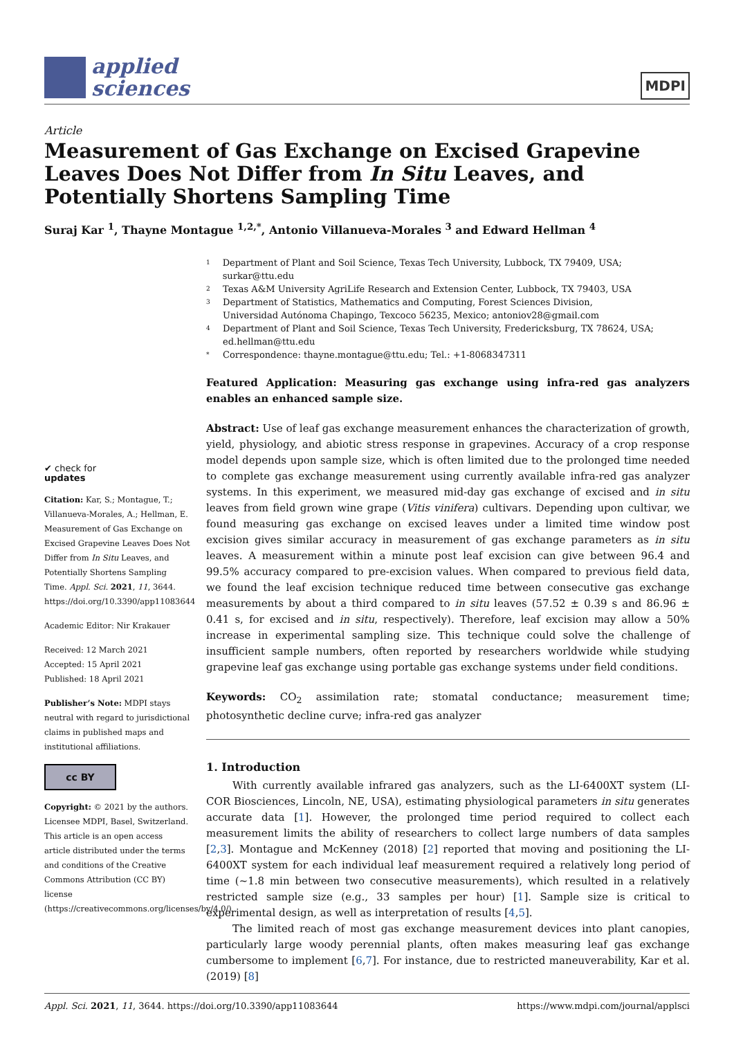applied
sciences
MDPI
Article
Measurement of Gas Exchange on Excised Grapevine Leaves Does Not Differ from In Situ Leaves, and Potentially Shortens Sampling Time
Suraj Kar <sup>1</sup>, Thayne Montague <sup>1,2,*</sup>, Antonio Villanueva-Morales <sup>3</sup> and Edward Hellman <sup>4</sup>
✔ check for
updates
Citation: Kar, S.; Montague, T.; Villanueva-Morales, A.; Hellman, E. Measurement of Gas Exchange on Excised Grapevine Leaves Does Not Differ from In Situ Leaves, and Potentially Shortens Sampling Time. Appl. Sci. 2021, 11, 3644. https://doi.org/10.3390/app11083644
Academic Editor: Nir Krakauer
Received: 12 March 2021
Accepted: 15 April 2021
Published: 18 April 2021
Publisher’s Note: MDPI stays neutral with regard to jurisdictional claims in published maps and institutional affiliations.
cc BY
Copyright: © 2021 by the authors. Licensee MDPI, Basel, Switzerland. This article is an open access article distributed under the terms and conditions of the Creative Commons Attribution (CC BY) license (https://creativecommons.org/licenses/by/4.0/).
1 Department of Plant and Soil Science, Texas Tech University, Lubbock, TX 79409, USA; surkar@ttu.edu
2 Texas A&M University AgriLife Research and Extension Center, Lubbock, TX 79403, USA
3 Department of Statistics, Mathematics and Computing, Forest Sciences Division,
Universidad Autónoma Chapingo, Texcoco 56235, Mexico; antoniov28@gmail.com
4 Department of Plant and Soil Science, Texas Tech University, Fredericksburg, TX 78624, USA;
ed.hellman@ttu.edu
* Correspondence: thayne.montague@ttu.edu; Tel.: +1-8068347311
Featured Application: Measuring gas exchange using infra-red gas analyzers enables an enhanced sample size.
Abstract: Use of leaf gas exchange measurement enhances the characterization of growth, yield, physiology, and abiotic stress response in grapevines. Accuracy of a crop response model depends upon sample size, which is often limited due to the prolonged time needed to complete gas exchange measurement using currently available infra-red gas analyzer systems. In this experiment, we measured mid-day gas exchange of excised and in situ leaves from field grown wine grape (Vitis vinifera) cultivars. Depending upon cultivar, we found measuring gas exchange on excised leaves under a limited time window post excision gives similar accuracy in measurement of gas exchange parameters as in situ leaves. A measurement within a minute post leaf excision can give between 96.4 and 99.5% accuracy compared to pre-excision values. When compared to previous field data, we found the leaf excision technique reduced time between consecutive gas exchange measurements by about a third compared to in situ leaves (57.52 ± 0.39 s and 86.96 ± 0.41 s, for excised and in situ, respectively). Therefore, leaf excision may allow a 50% increase in experimental sampling size. This technique could solve the challenge of insufficient sample numbers, often reported by researchers worldwide while studying grapevine leaf gas exchange using portable gas exchange systems under field conditions.
Keywords: CO<sub>2</sub> assimilation rate; stomatal conductance; measurement time; photosynthetic decline curve; infra-red gas analyzer
1. Introduction
With currently available infrared gas analyzers, such as the LI-6400XT system (LI-COR Biosciences, Lincoln, NE, USA), estimating physiological parameters in situ generates accurate data [1]. However, the prolonged time period required to collect each measurement limits the ability of researchers to collect large numbers of data samples [2,3]. Montague and McKenney (2018) [2] reported that moving and positioning the LI-6400XT system for each individual leaf measurement required a relatively long period of time (~1.8 min between two consecutive measurements), which resulted in a relatively restricted sample size (e.g., 33 samples per hour) [1]. Sample size is critical to experimental design, as well as interpretation of results [4,5].
The limited reach of most gas exchange measurement devices into plant canopies, particularly large woody perennial plants, often makes measuring leaf gas exchange cumbersome to implement [6,7]. For instance, due to restricted maneuverability, Kar et al. (2019) [8]
Appl. Sci. 2021, 11, 3644. https://doi.org/10.3390/app11083644 https://www.mdpi.com/journal/applsci